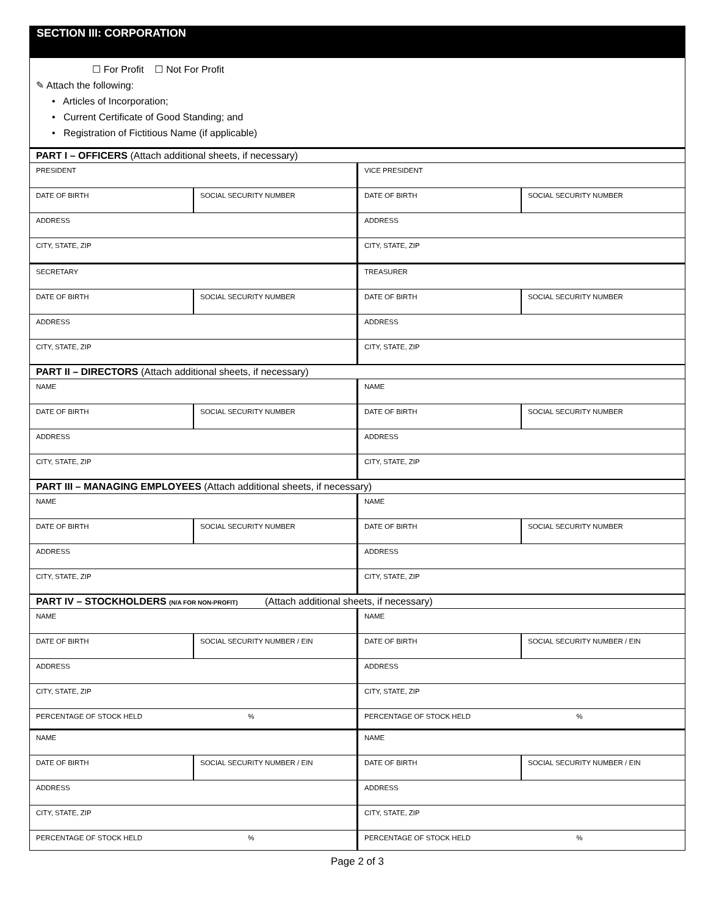SECTION III: CORPORATION
☐ For Profit ☐ Not For Profit
✎ Attach the following:
• Articles of Incorporation;
• Current Certificate of Good Standing; and
• Registration of Fictitious Name (if applicable)
| PART I – OFFICERS (Attach additional sheets, if necessary) | | | |
| PRESIDENT | | VICE PRESIDENT | |
| DATE OF BIRTH | SOCIAL SECURITY NUMBER | DATE OF BIRTH | SOCIAL SECURITY NUMBER |
| ADDRESS | | ADDRESS | |
| CITY, STATE, ZIP | | CITY, STATE, ZIP | |
| SECRETARY | | TREASURER | |
| DATE OF BIRTH | SOCIAL SECURITY NUMBER | DATE OF BIRTH | SOCIAL SECURITY NUMBER |
| ADDRESS | | ADDRESS | |
| CITY, STATE, ZIP | | CITY, STATE, ZIP | |
| PART II – DIRECTORS (Attach additional sheets, if necessary) | | | |
| NAME | | NAME | |
| DATE OF BIRTH | SOCIAL SECURITY NUMBER | DATE OF BIRTH | SOCIAL SECURITY NUMBER |
| ADDRESS | | ADDRESS | |
| CITY, STATE, ZIP | | CITY, STATE, ZIP | |
| PART III – MANAGING EMPLOYEES (Attach additional sheets, if necessary) | | | |
| NAME | | NAME | |
| DATE OF BIRTH | SOCIAL SECURITY NUMBER | DATE OF BIRTH | SOCIAL SECURITY NUMBER |
| ADDRESS | | ADDRESS | |
| CITY, STATE, ZIP | | CITY, STATE, ZIP | |
| PART IV – STOCKHOLDERS (N/A FOR NON-PROFIT) (Attach additional sheets, if necessary) | | | |
| NAME | | NAME | |
| DATE OF BIRTH | SOCIAL SECURITY NUMBER / EIN | DATE OF BIRTH | SOCIAL SECURITY NUMBER / EIN |
| ADDRESS | | ADDRESS | |
| CITY, STATE, ZIP | | CITY, STATE, ZIP | |
| PERCENTAGE OF STOCK HELD % | | PERCENTAGE OF STOCK HELD % | |
| NAME | | NAME | |
| DATE OF BIRTH | SOCIAL SECURITY NUMBER / EIN | DATE OF BIRTH | SOCIAL SECURITY NUMBER / EIN |
| ADDRESS | | ADDRESS | |
| CITY, STATE, ZIP | | CITY, STATE, ZIP | |
| PERCENTAGE OF STOCK HELD % | | PERCENTAGE OF STOCK HELD % | |
Page 2 of 3